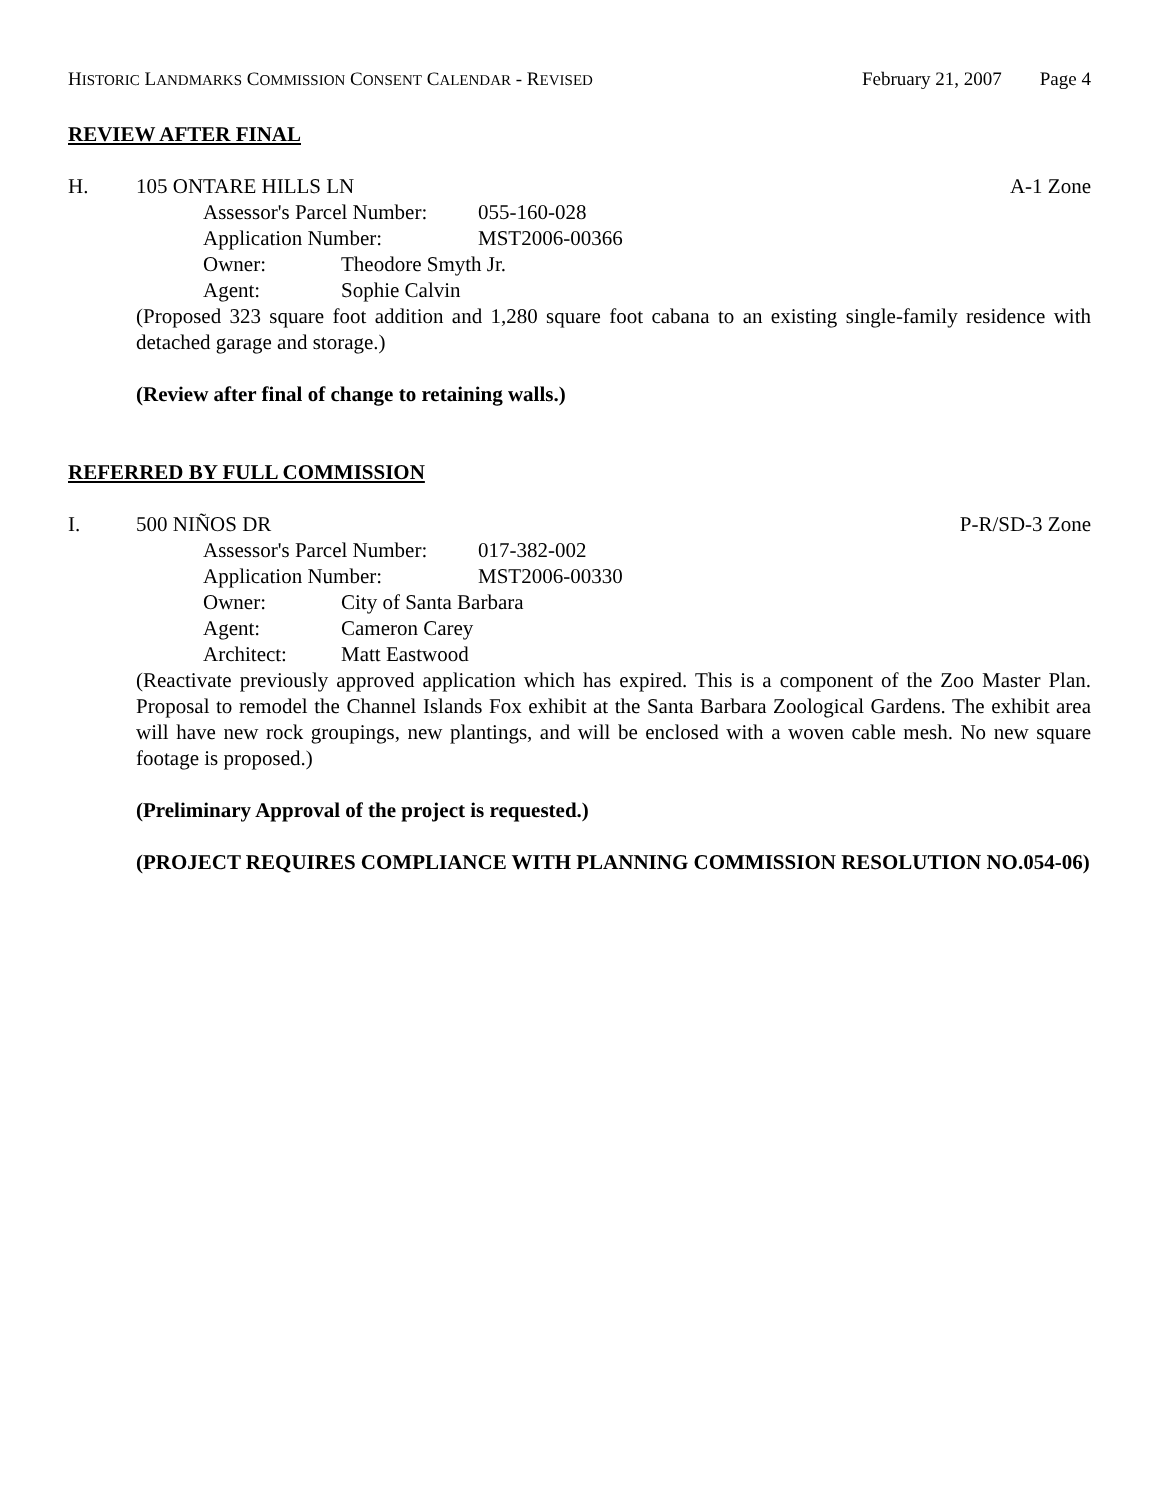HISTORIC LANDMARKS COMMISSION CONSENT CALENDAR - REVISED
February 21, 2007 Page 4
REVIEW AFTER FINAL
H. 105 ONTARE HILLS LN A-1 Zone
Assessor's Parcel Number:
055-160-028
Application Number: MST2006-00366
Owner: Theodore Smyth Jr.
Agent: Sophie Calvin
(Proposed 323 square foot addition and 1,280 square foot cabana to an existing single-family residence with detached garage and storage.)
(Review after final of change to retaining walls.)
REFERRED BY FULL COMMISSION
I. 500 NIÑOS DR P-R/SD-3 Zone
Assessor's Parcel Number:
017-382-002
Application Number: MST2006-00330
Owner: City of Santa Barbara
Agent: Cameron Carey
Architect: Matt Eastwood
(Reactivate previously approved application which has expired. This is a component of the Zoo Master Plan. Proposal to remodel the Channel Islands Fox exhibit at the Santa Barbara Zoological Gardens. The exhibit area will have new rock groupings, new plantings, and will be enclosed with a woven cable mesh. No new square footage is proposed.)
(Preliminary Approval of the project is requested.)
(PROJECT REQUIRES COMPLIANCE WITH PLANNING COMMISSION RESOLUTION NO.054-06)